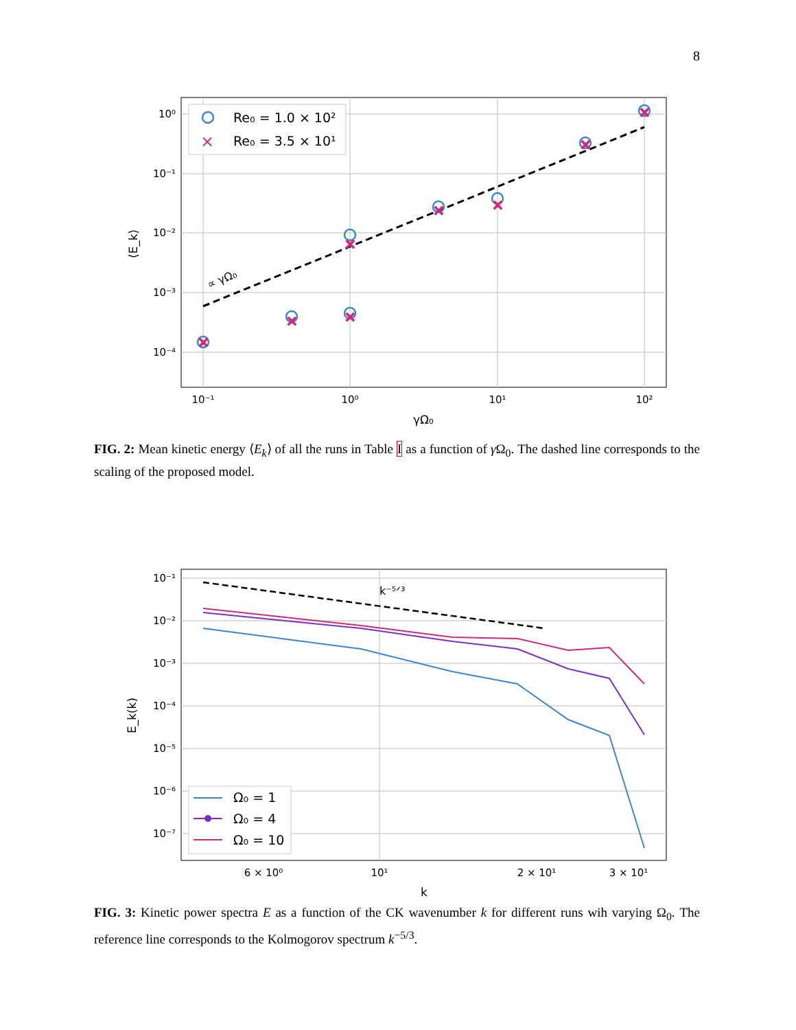8
×
×
×
×
×
×
×
×
∝ γΩ₀
Re₀ = 1.0 × 10²
×
Re₀ = 3.5 × 10¹
10⁰
10⁻¹
10⁻²
10⁻³
10⁻⁴
10⁻¹
10⁰
10¹
10²
γΩ₀
⟨E_k⟩
FIG. 2: Mean kinetic energy ⟨E<sub>k</sub>⟩ of all the runs in Table I as a function of γ Ω<sub>0</sub>. The dashed line corresponds to the scaling of the proposed model.
k⁻⁵ᐟ³
Ω₀ = 1
Ω₀ = 4
Ω₀ = 10
10⁻¹
10⁻²
10⁻³
10⁻⁴
10⁻⁵
10⁻⁶
10⁻⁷
6 × 10⁰
10¹
2 × 10¹
3 × 10¹
k
E_k(k)
FIG. 3: Kinetic power spectra E as a function of the CK wavenumber k for different runs wih varying Ω<sub>0</sub>. The reference line corresponds to the Kolmogorov spectrum k<sup>−5/3</sup>.